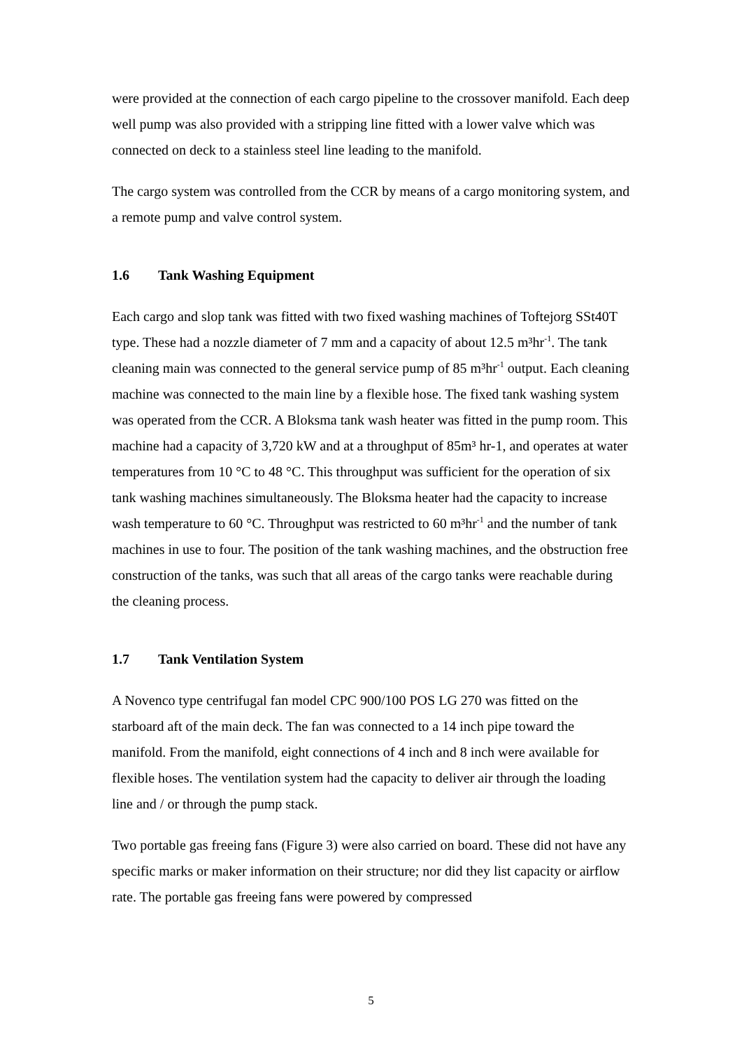were provided at the connection of each cargo pipeline to the crossover manifold. Each deep well pump was also provided with a stripping line fitted with a lower valve which was connected on deck to a stainless steel line leading to the manifold.
The cargo system was controlled from the CCR by means of a cargo monitoring system, and a remote pump and valve control system.
1.6 Tank Washing Equipment
Each cargo and slop tank was fitted with two fixed washing machines of Toftejorg SSt40T type. These had a nozzle diameter of 7 mm and a capacity of about 12.5 m³hr<sup>-1</sup>. The tank cleaning main was connected to the general service pump of 85 m³hr<sup>-1</sup> output. Each cleaning machine was connected to the main line by a flexible hose. The fixed tank washing system was operated from the CCR. A Bloksma tank wash heater was fitted in the pump room. This machine had a capacity of 3,720 kW and at a throughput of 85m³ hr-1, and operates at water temperatures from 10 °C to 48 °C. This throughput was sufficient for the operation of six tank washing machines simultaneously. The Bloksma heater had the capacity to increase wash temperature to 60 °C. Throughput was restricted to 60 m³hr<sup>-1</sup> and the number of tank machines in use to four. The position of the tank washing machines, and the obstruction free construction of the tanks, was such that all areas of the cargo tanks were reachable during the cleaning process.
1.7 Tank Ventilation System
A Novenco type centrifugal fan model CPC 900/100 POS LG 270 was fitted on the starboard aft of the main deck. The fan was connected to a 14 inch pipe toward the manifold. From the manifold, eight connections of 4 inch and 8 inch were available for flexible hoses. The ventilation system had the capacity to deliver air through the loading line and / or through the pump stack.
Two portable gas freeing fans (Figure 3) were also carried on board. These did not have any specific marks or maker information on their structure; nor did they list capacity or airflow rate. The portable gas freeing fans were powered by compressed
5